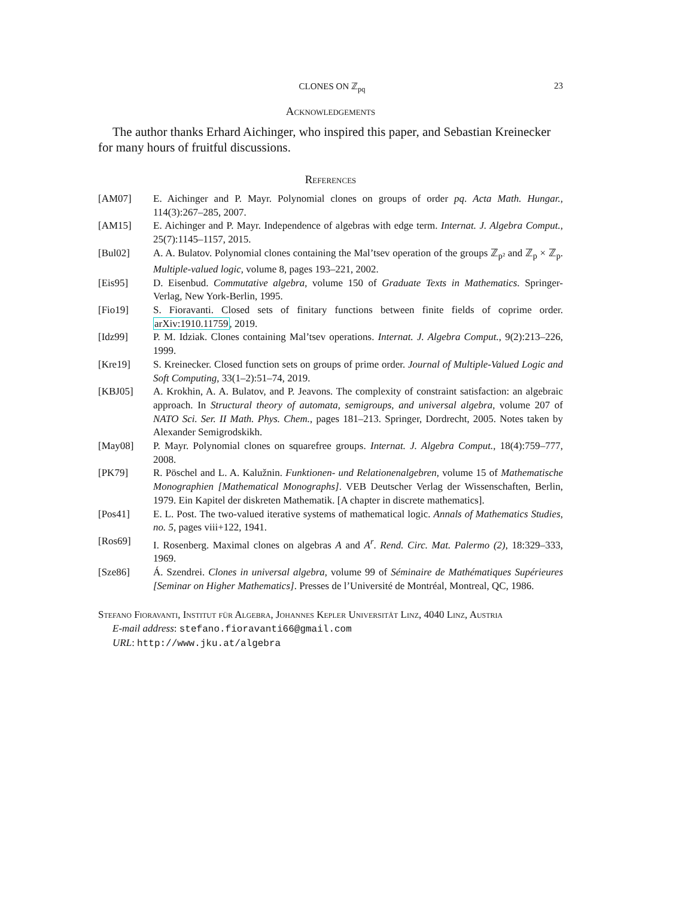CLONES ON ℤ<sub>pq</sub> 23
Acknowledgements
The author thanks Erhard Aichinger, who inspired this paper, and Sebastian Kreinecker for many hours of fruitful discussions.
References
[AM07] E. Aichinger and P. Mayr. Polynomial clones on groups of order pq. Acta Math. Hungar., 114(3):267–285, 2007.
[AM15] E. Aichinger and P. Mayr. Independence of algebras with edge term. Internat. J. Algebra Comput., 25(7):1145–1157, 2015.
[Bul02] A. A. Bulatov. Polynomial clones containing the Mal’tsev operation of the groups ℤ<sub>p²</sub> and ℤ<sub>p</sub> × ℤ<sub>p</sub>. Multiple-valued logic, volume 8, pages 193–221, 2002.
[Eis95] D. Eisenbud. Commutative algebra, volume 150 of Graduate Texts in Mathematics. Springer-Verlag, New York-Berlin, 1995.
[Fio19] S. Fioravanti. Closed sets of finitary functions between finite fields of coprime order. arXiv:1910.11759, 2019.
[Idz99] P. M. Idziak. Clones containing Mal’tsev operations. Internat. J. Algebra Comput., 9(2):213–226, 1999.
[Kre19] S. Kreinecker. Closed function sets on groups of prime order. Journal of Multiple-Valued Logic and Soft Computing, 33(1–2):51–74, 2019.
[KBJ05] A. Krokhin, A. A. Bulatov, and P. Jeavons. The complexity of constraint satisfaction: an algebraic approach. In Structural theory of automata, semigroups, and universal algebra, volume 207 of NATO Sci. Ser. II Math. Phys. Chem., pages 181–213. Springer, Dordrecht, 2005. Notes taken by Alexander Semigrodskikh.
[May08] P. Mayr. Polynomial clones on squarefree groups. Internat. J. Algebra Comput., 18(4):759–777, 2008.
[PK79] R. Pöschel and L. A. Kalužnin. Funktionen- und Relationenalgebren, volume 15 of Mathematische Monographien [Mathematical Monographs]. VEB Deutscher Verlag der Wissenschaften, Berlin, 1979. Ein Kapitel der diskreten Mathematik. [A chapter in discrete mathematics].
[Pos41] E. L. Post. The two-valued iterative systems of mathematical logic. Annals of Mathematics Studies, no. 5, pages viii+122, 1941.
[Ros69] I. Rosenberg. Maximal clones on algebras A and A<sup>r</sup>. Rend. Circ. Mat. Palermo (2), 18:329–333, 1969.
[Sze86] Á. Szendrei. Clones in universal algebra, volume 99 of Séminaire de Mathématiques Supérieures [Seminar on Higher Mathematics]. Presses de l’Université de Montréal, Montreal, QC, 1986.
Stefano Fioravanti, Institut für Algebra, Johannes Kepler Universität Linz, 4040 Linz, Austria
E-mail address: stefano.fioravanti66@gmail.com
URL: http://www.jku.at/algebra